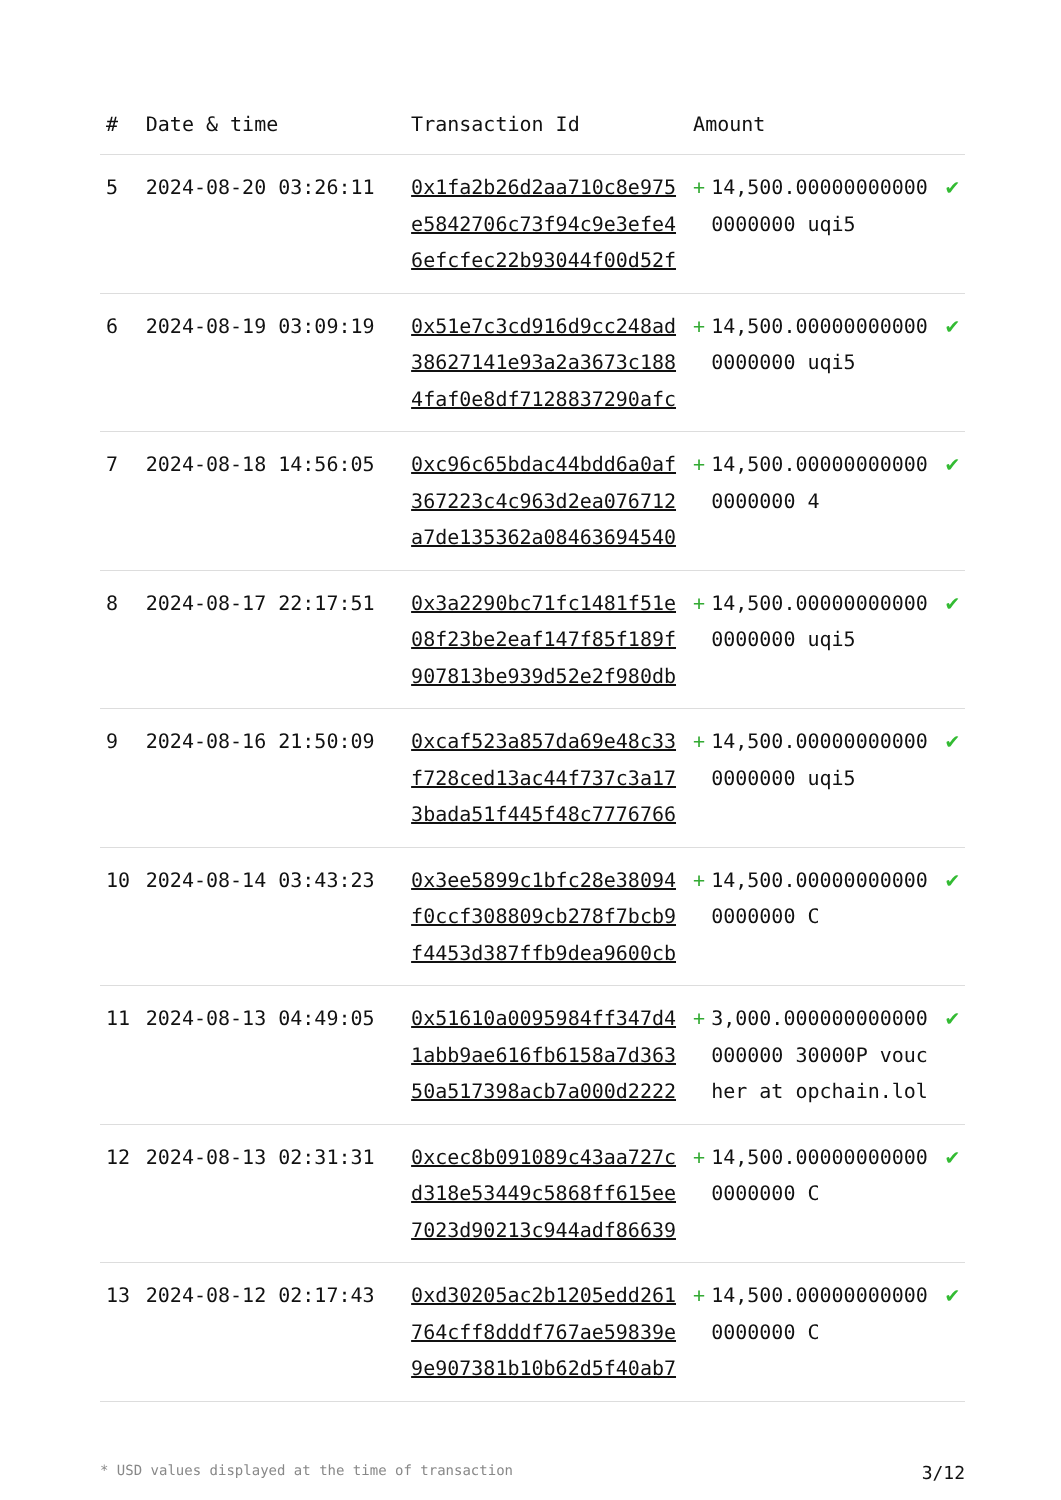| # | Date & time | Transaction Id | Amount | | |
| --- | --- | --- | --- | --- | --- |
| 5 | 2024-08-20 03:26:11 | 0x1fa2b26d2aa710c8e975e5842706c73f94c9e3efe46efcfec22b93044f00d52f | + | 14,500.000000000000000000 uqi5 | ✔ |
| 6 | 2024-08-19 03:09:19 | 0x51e7c3cd916d9cc248ad38627141e93a2a3673c1884faf0e8df7128837290afc | + | 14,500.000000000000000000 uqi5 | ✔ |
| 7 | 2024-08-18 14:56:05 | 0xc96c65bdac44bdd6a0af367223c4c963d2ea076712a7de135362a08463694540 | + | 14,500.000000000000000000 4 | ✔ |
| 8 | 2024-08-17 22:17:51 | 0x3a2290bc71fc1481f51e08f23be2eaf147f85f189f907813be939d52e2f980db | + | 14,500.000000000000000000 uqi5 | ✔ |
| 9 | 2024-08-16 21:50:09 | 0xcaf523a857da69e48c33f728ced13ac44f737c3a173bada51f445f48c7776766 | + | 14,500.000000000000000000 uqi5 | ✔ |
| 10 | 2024-08-14 03:43:23 | 0x3ee5899c1bfc28e38094f0ccf308809cb278f7bcb9f4453d387ffb9dea9600cb | + | 14,500.000000000000000000 C | ✔ |
| 11 | 2024-08-13 04:49:05 | 0x51610a0095984ff347d41abb9ae616fb6158a7d36350a517398acb7a000d2222 | + | 3,000.000000000000000000 30000P voucher at opchain.lol | ✔ |
| 12 | 2024-08-13 02:31:31 | 0xcec8b091089c43aa727cd318e53449c5868ff615ee7023d90213c944adf86639 | + | 14,500.000000000000000000 C | ✔ |
| 13 | 2024-08-12 02:17:43 | 0xd30205ac2b1205edd261764cff8dddf767ae59839e9e907381b10b62d5f40ab7 | + | 14,500.000000000000000000 C | ✔ |
* USD values displayed at the time of transaction 3/12